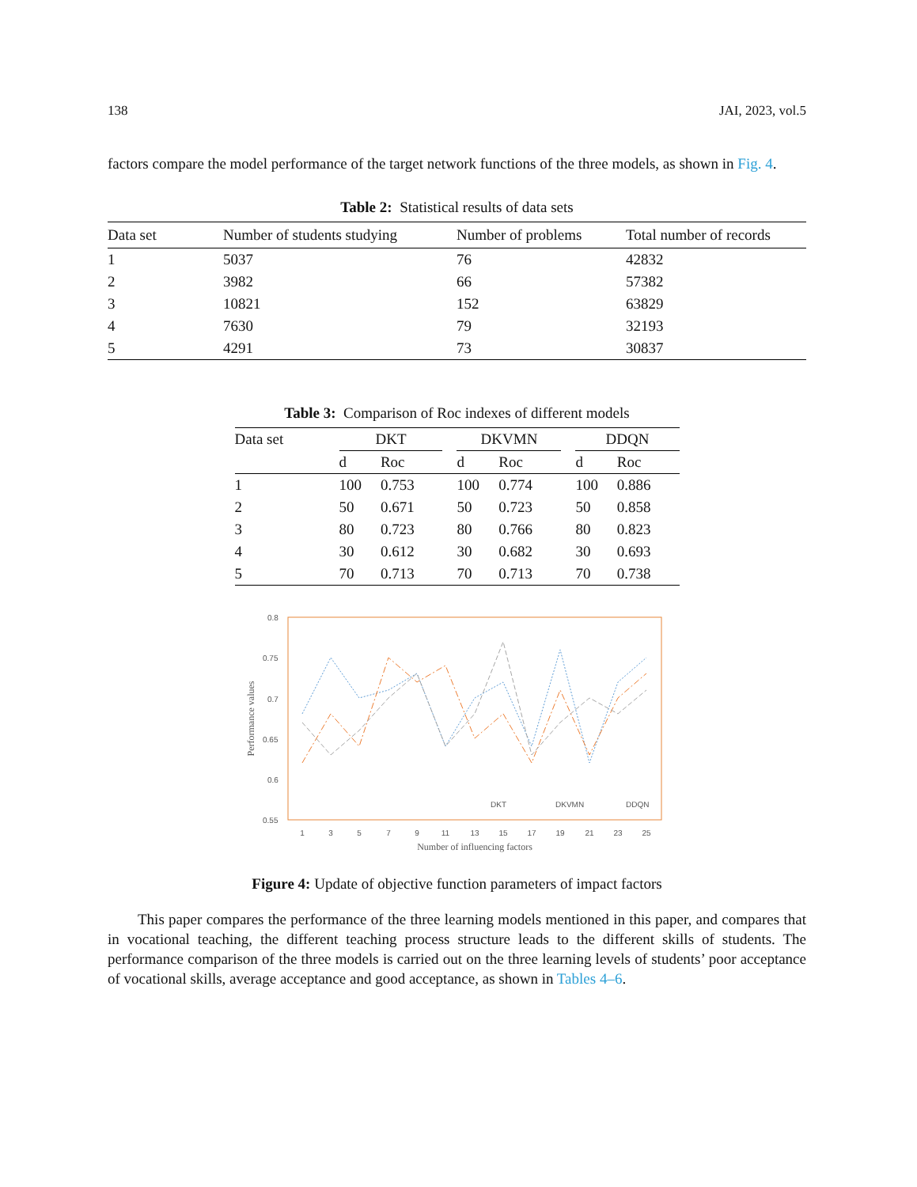138 JAI, 2023, vol.5
factors compare the model performance of the target network functions of the three models, as shown in Fig. 4.
Table 2: Statistical results of data sets
| Data set | Number of students studying | Number of problems | Total number of records |
| --- | --- | --- | --- |
| 1 | 5037 | 76 | 42832 |
| 2 | 3982 | 66 | 57382 |
| 3 | 10821 | 152 | 63829 |
| 4 | 7630 | 79 | 32193 |
| 5 | 4291 | 73 | 30837 |
Table 3: Comparison of Roc indexes of different models
| Data set | DKT | | | DKVMN | | | DDQN | |
| --- | --- | --- | --- | --- | --- | --- | --- | --- |
| | d | Roc | | d | Roc | | d | Roc |
| 1 | 100 | 0.753 | | 100 | 0.774 | | 100 | 0.886 |
| 2 | 50 | 0.671 | | 50 | 0.723 | | 50 | 0.858 |
| 3 | 80 | 0.723 | | 80 | 0.766 | | 80 | 0.823 |
| 4 | 30 | 0.612 | | 30 | 0.682 | | 30 | 0.693 |
| 5 | 70 | 0.713 | | 70 | 0.713 | | 70 | 0.738 |
0.8
0.75
0.7
0.65
0.6
0.55
1
3
5
7
9
11
13
15
17
19
21
23
25
Number of influencing factors
Performance values
DKT
DKVMN
DDQN
Figure 4: Update of objective function parameters of impact factors
This paper compares the performance of the three learning models mentioned in this paper, and compares that in vocational teaching, the different teaching process structure leads to the different skills of students. The performance comparison of the three models is carried out on the three learning levels of students’ poor acceptance of vocational skills, average acceptance and good acceptance, as shown in Tables 4–6.